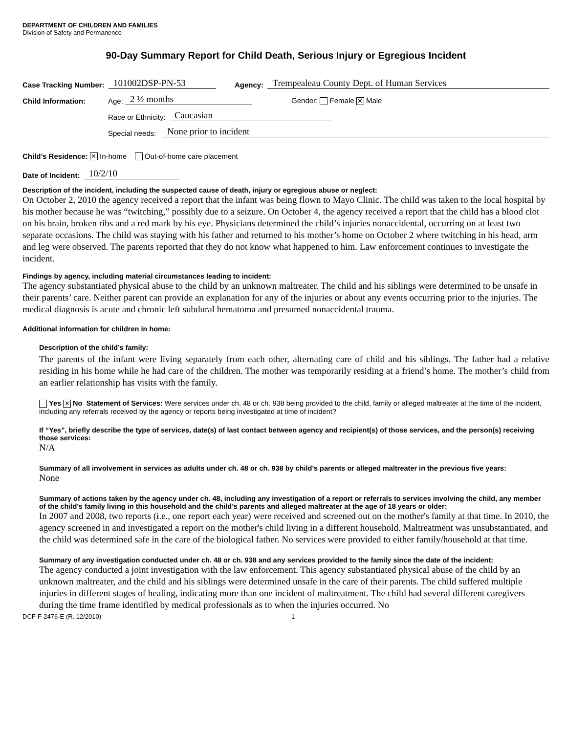DEPARTMENT OF CHILDREN AND FAMILIES
Division of Safety and Permanence
90-Day Summary Report for Child Death, Serious Injury or Egregious Incident
Case Tracking Number: 101002DSP-PN-53 Agency: Trempealeau County Dept. of Human Services
Child Information: Age: 2 ½ months Gender: Female ✕ Male
Race or Ethnicity: Caucasian
Special needs: None prior to incident
Child’s Residence: ✕ In-home Out-of-home care placement
Date of Incident: 10/2/10
Description of the incident, including the suspected cause of death, injury or egregious abuse or neglect:
On October 2, 2010 the agency received a report that the infant was being flown to Mayo Clinic. The child was taken to the local hospital by his mother because he was “twitching,” possibly due to a seizure. On October 4, the agency received a report that the child has a blood clot on his brain, broken ribs and a red mark by his eye. Physicians determined the child’s injuries nonaccidental, occurring on at least two separate occasions. The child was staying with his father and returned to his mother’s home on October 2 where twitching in his head, arm and leg were observed. The parents reported that they do not know what happened to him. Law enforcement continues to investigate the incident.
Findings by agency, including material circumstances leading to incident:
The agency substantiated physical abuse to the child by an unknown maltreater. The child and his siblings were determined to be unsafe in their parents’ care. Neither parent can provide an explanation for any of the injuries or about any events occurring prior to the injuries. The medical diagnosis is acute and chronic left subdural hematoma and presumed nonaccidental trauma.
Additional information for children in home:
Description of the child’s family:
The parents of the infant were living separately from each other, alternating care of child and his siblings. The father had a relative residing in his home while he had care of the children. The mother was temporarily residing at a friend’s home. The mother’s child from an earlier relationship has visits with the family.
Yes ✕ No Statement of Services: Were services under ch. 48 or ch. 938 being provided to the child, family or alleged maltreater at the time of the incident, including any referrals received by the agency or reports being investigated at time of incident?
If “Yes”, briefly describe the type of services, date(s) of last contact between agency and recipient(s) of those services, and the person(s) receiving those services:
N/A
Summary of all involvement in services as adults under ch. 48 or ch. 938 by child’s parents or alleged maltreater in the previous five years:
None
Summary of actions taken by the agency under ch. 48, including any investigation of a report or referrals to services involving the child, any member of the child’s family living in this household and the child’s parents and alleged maltreater at the age of 18 years or older:
In 2007 and 2008, two reports (i.e., one report each year) were received and screened out on the mother's family at that time. In 2010, the agency screened in and investigated a report on the mother's child living in a different household. Maltreatment was unsubstantiated, and the child was determined safe in the care of the biological father. No services were provided to either family/household at that time.
Summary of any investigation conducted under ch. 48 or ch. 938 and any services provided to the family since the date of the incident:
The agency conducted a joint investigation with the law enforcement. This agency substantiated physical abuse of the child by an unknown maltreater, and the child and his siblings were determined unsafe in the care of their parents. The child suffered multiple injuries in different stages of healing, indicating more than one incident of maltreatment. The child had several different caregivers during the time frame identified by medical professionals as to when the injuries occurred. No
DCF-F-2476-E (R. 12/2010) 1